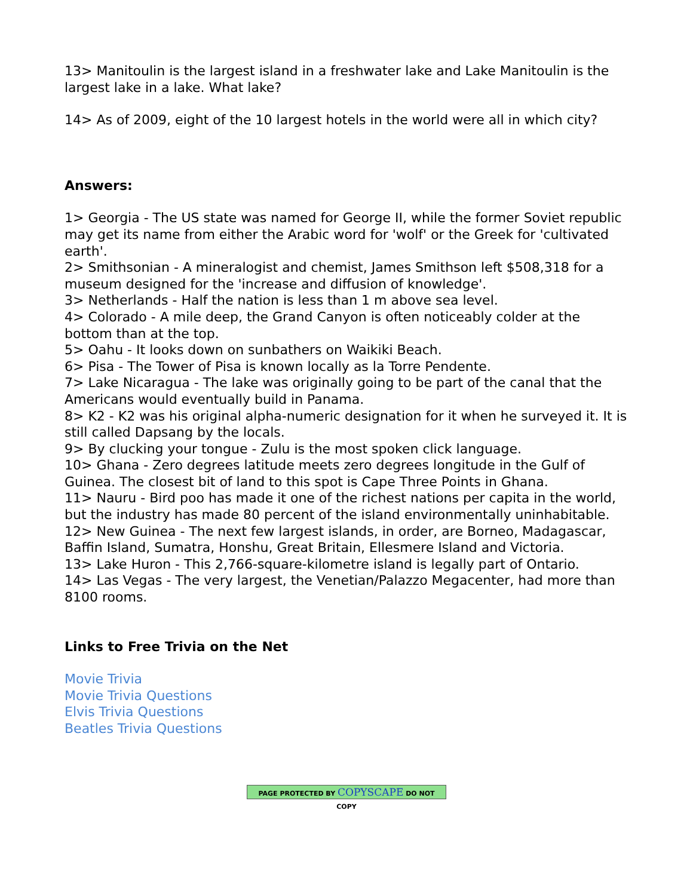13> Manitoulin is the largest island in a freshwater lake and Lake Manitoulin is the largest lake in a lake. What lake?
14> As of 2009, eight of the 10 largest hotels in the world were all in which city?
Answers:
1> Georgia - The US state was named for George II, while the former Soviet republic may get its name from either the Arabic word for 'wolf' or the Greek for 'cultivated earth'.
2> Smithsonian - A mineralogist and chemist, James Smithson left $508,318 for a museum designed for the 'increase and diffusion of knowledge'.
3> Netherlands - Half the nation is less than 1 m above sea level.
4> Colorado - A mile deep, the Grand Canyon is often noticeably colder at the bottom than at the top.
5> Oahu - It looks down on sunbathers on Waikiki Beach.
6> Pisa - The Tower of Pisa is known locally as la Torre Pendente.
7> Lake Nicaragua - The lake was originally going to be part of the canal that the Americans would eventually build in Panama.
8> K2 - K2 was his original alpha-numeric designation for it when he surveyed it. It is still called Dapsang by the locals.
9> By clucking your tongue - Zulu is the most spoken click language.
10> Ghana - Zero degrees latitude meets zero degrees longitude in the Gulf of Guinea. The closest bit of land to this spot is Cape Three Points in Ghana.
11> Nauru - Bird poo has made it one of the richest nations per capita in the world, but the industry has made 80 percent of the island environmentally uninhabitable.
12> New Guinea - The next few largest islands, in order, are Borneo, Madagascar, Baffin Island, Sumatra, Honshu, Great Britain, Ellesmere Island and Victoria.
13> Lake Huron - This 2,766-square-kilometre island is legally part of Ontario.
14> Las Vegas - The very largest, the Venetian/Palazzo Megacenter, had more than 8100 rooms.
Links to Free Trivia on the Net
Movie Trivia
Movie Trivia Questions
Elvis Trivia Questions
Beatles Trivia Questions
PAGE PROTECTED BY COPYSCAPE DO NOT COPY